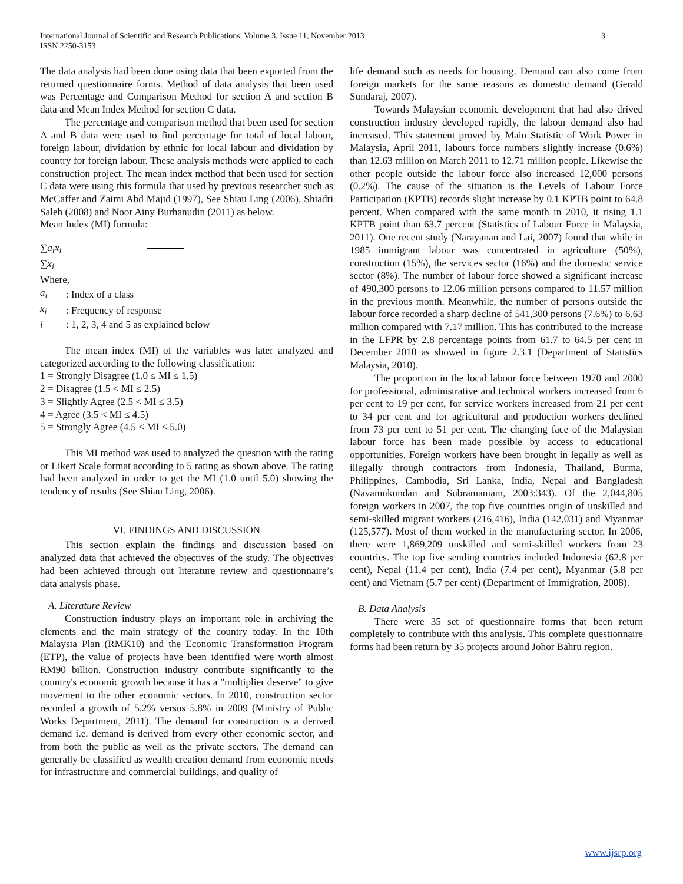International Journal of Scientific and Research Publications, Volume 3, Issue 11, November 2013
ISSN 2250-3153 3
The data analysis had been done using data that been exported from the returned questionnaire forms. Method of data analysis that been used was Percentage and Comparison Method for section A and section B data and Mean Index Method for section C data.
The percentage and comparison method that been used for section A and B data were used to find percentage for total of local labour, foreign labour, dividation by ethnic for local labour and dividation by country for foreign labour. These analysis methods were applied to each construction project. The mean index method that been used for section C data were using this formula that used by previous researcher such as McCaffer and Zaimi Abd Majid (1997), See Shiau Ling (2006), Shiadri Saleh (2008) and Noor Ainy Burhanudin (2011) as below.
Mean Index (MI) formula:
∑a<sub>i</sub>x<sub>i</sub>
∑x<sub>i</sub>
Where,
| a<sub>i</sub> | : Index of a class |
| x<sub>i</sub> | : Frequency of response |
| i | : 1, 2, 3, 4 and 5 as explained below |
The mean index (MI) of the variables was later analyzed and categorized according to the following classification:
1 = Strongly Disagree (1.0 ≤ MI ≤ 1.5)
2 = Disagree (1.5 < MI ≤ 2.5)
3 = Slightly Agree (2.5 < MI ≤ 3.5)
4 = Agree (3.5 < MI ≤ 4.5)
5 = Strongly Agree (4.5 < MI ≤ 5.0)
This MI method was used to analyzed the question with the rating or Likert Scale format according to 5 rating as shown above. The rating had been analyzed in order to get the MI (1.0 until 5.0) showing the tendency of results (See Shiau Ling, 2006).
VI. FINDINGS AND DISCUSSION
This section explain the findings and discussion based on analyzed data that achieved the objectives of the study. The objectives had been achieved through out literature review and questionnaire’s data analysis phase.
A. Literature Review
Construction industry plays an important role in archiving the elements and the main strategy of the country today. In the 10th Malaysia Plan (RMK10) and the Economic Transformation Program (ETP), the value of projects have been identified were worth almost RM90 billion. Construction industry contribute significantly to the country's economic growth because it has a "multiplier deserve" to give movement to the other economic sectors. In 2010, construction sector recorded a growth of 5.2% versus 5.8% in 2009 (Ministry of Public Works Department, 2011). The demand for construction is a derived demand i.e. demand is derived from every other economic sector, and from both the public as well as the private sectors. The demand can generally be classified as wealth creation demand from economic needs for infrastructure and commercial buildings, and quality of
life demand such as needs for housing. Demand can also come from foreign markets for the same reasons as domestic demand (Gerald Sundaraj, 2007).
Towards Malaysian economic development that had also drived construction industry developed rapidly, the labour demand also had increased. This statement proved by Main Statistic of Work Power in Malaysia, April 2011, labours force numbers slightly increase (0.6%) than 12.63 million on March 2011 to 12.71 million people. Likewise the other people outside the labour force also increased 12,000 persons (0.2%). The cause of the situation is the Levels of Labour Force Participation (KPTB) records slight increase by 0.1 KPTB point to 64.8 percent. When compared with the same month in 2010, it rising 1.1 KPTB point than 63.7 percent (Statistics of Labour Force in Malaysia, 2011). One recent study (Narayanan and Lai, 2007) found that while in 1985 immigrant labour was concentrated in agriculture (50%), construction (15%), the services sector (16%) and the domestic service sector (8%). The number of labour force showed a significant increase of 490,300 persons to 12.06 million persons compared to 11.57 million in the previous month. Meanwhile, the number of persons outside the labour force recorded a sharp decline of 541,300 persons (7.6%) to 6.63 million compared with 7.17 million. This has contributed to the increase in the LFPR by 2.8 percentage points from 61.7 to 64.5 per cent in December 2010 as showed in figure 2.3.1 (Department of Statistics Malaysia, 2010).
The proportion in the local labour force between 1970 and 2000 for professional, administrative and technical workers increased from 6 per cent to 19 per cent, for service workers increased from 21 per cent to 34 per cent and for agricultural and production workers declined from 73 per cent to 51 per cent. The changing face of the Malaysian labour force has been made possible by access to educational opportunities. Foreign workers have been brought in legally as well as illegally through contractors from Indonesia, Thailand, Burma, Philippines, Cambodia, Sri Lanka, India, Nepal and Bangladesh (Navamukundan and Subramaniam, 2003:343). Of the 2,044,805 foreign workers in 2007, the top five countries origin of unskilled and semi-skilled migrant workers (216,416), India (142,031) and Myanmar (125,577). Most of them worked in the manufacturing sector. In 2006, there were 1,869,209 unskilled and semi-skilled workers from 23 countries. The top five sending countries included Indonesia (62.8 per cent), Nepal (11.4 per cent), India (7.4 per cent), Myanmar (5.8 per cent) and Vietnam (5.7 per cent) (Department of Immigration, 2008).
B. Data Analysis
There were 35 set of questionnaire forms that been return completely to contribute with this analysis. This complete questionnaire forms had been return by 35 projects around Johor Bahru region.
www.ijsrp.org